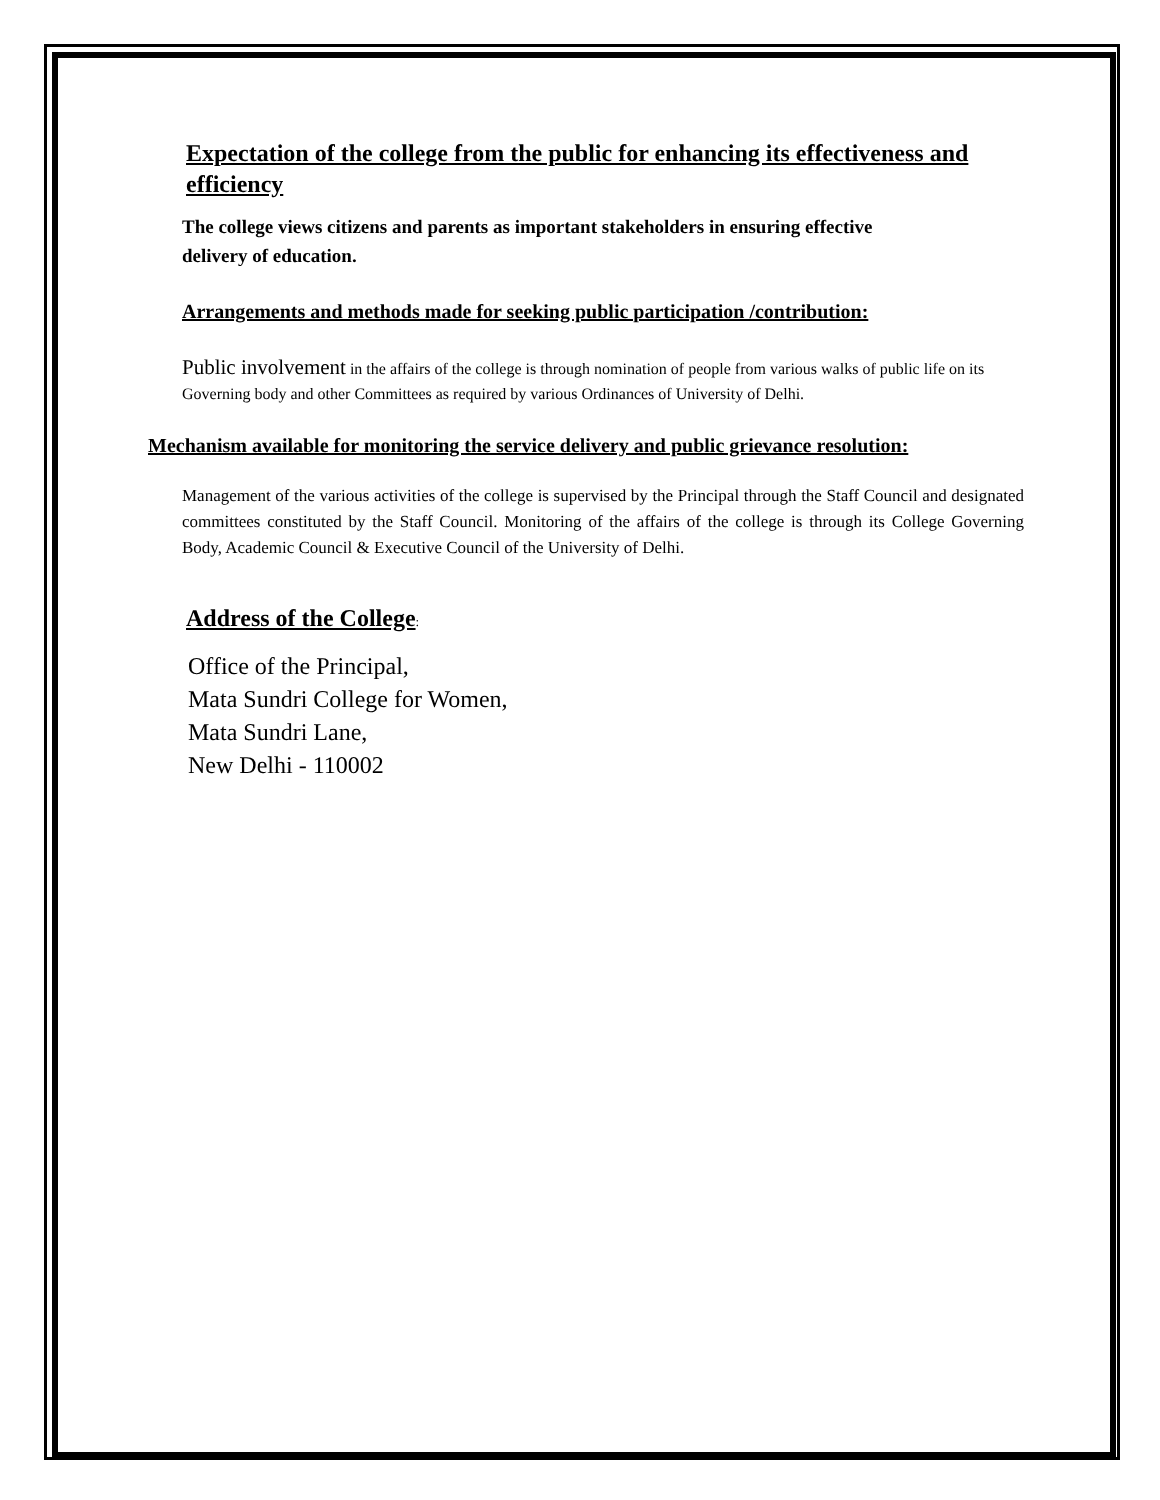Expectation of the college from the public for enhancing its effectiveness and efficiency
The college views citizens and parents as important stakeholders in ensuring effective delivery of education.
Arrangements and methods made for seeking public participation /contribution:
Public involvement in the affairs of the college is through nomination of people from various walks of public life on its Governing body and other Committees as required by various Ordinances of University of Delhi.
Mechanism available for monitoring the service delivery and public grievance resolution:
Management of the various activities of the college is supervised by the Principal through the Staff Council and designated committees constituted by the Staff Council. Monitoring of the affairs of the college is through its College Governing Body, Academic Council & Executive Council of the University of Delhi.
Address of the College:
Office of the Principal,
Mata Sundri College for Women,
Mata Sundri Lane,
New Delhi - 110002